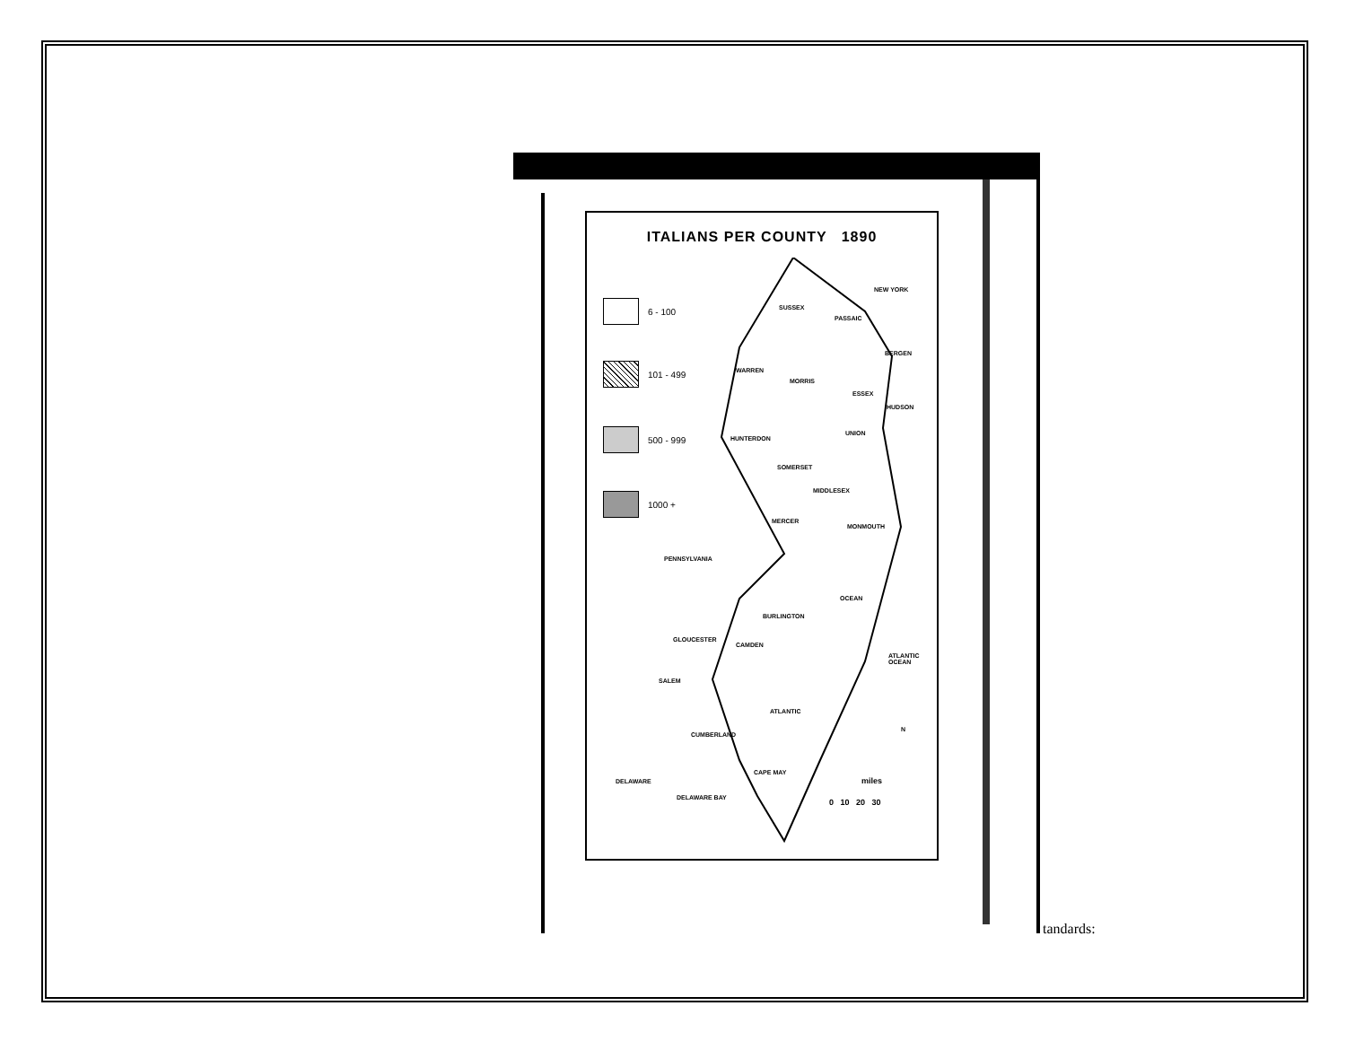ITALIANS PER COUNTY 1890
6 - 100
101 - 499
500 - 999
1000 +
NEW YORK
SUSSEX
PASSAIC
BERGEN
WARREN
MORRIS
ESSEX
HUDSON
UNION
HUNTERDON
SOMERSET
MIDDLESEX
MERCER
MONMOUTH
PENNSYLVANIA
OCEAN
BURLINGTON
GLOUCESTER
CAMDEN
ATLANTIC OCEAN
SALEM
ATLANTIC
N
CUMBERLAND
CAPE MAY
DELAWARE miles
0 10 20 30 DELAWARE BAY
tandards: